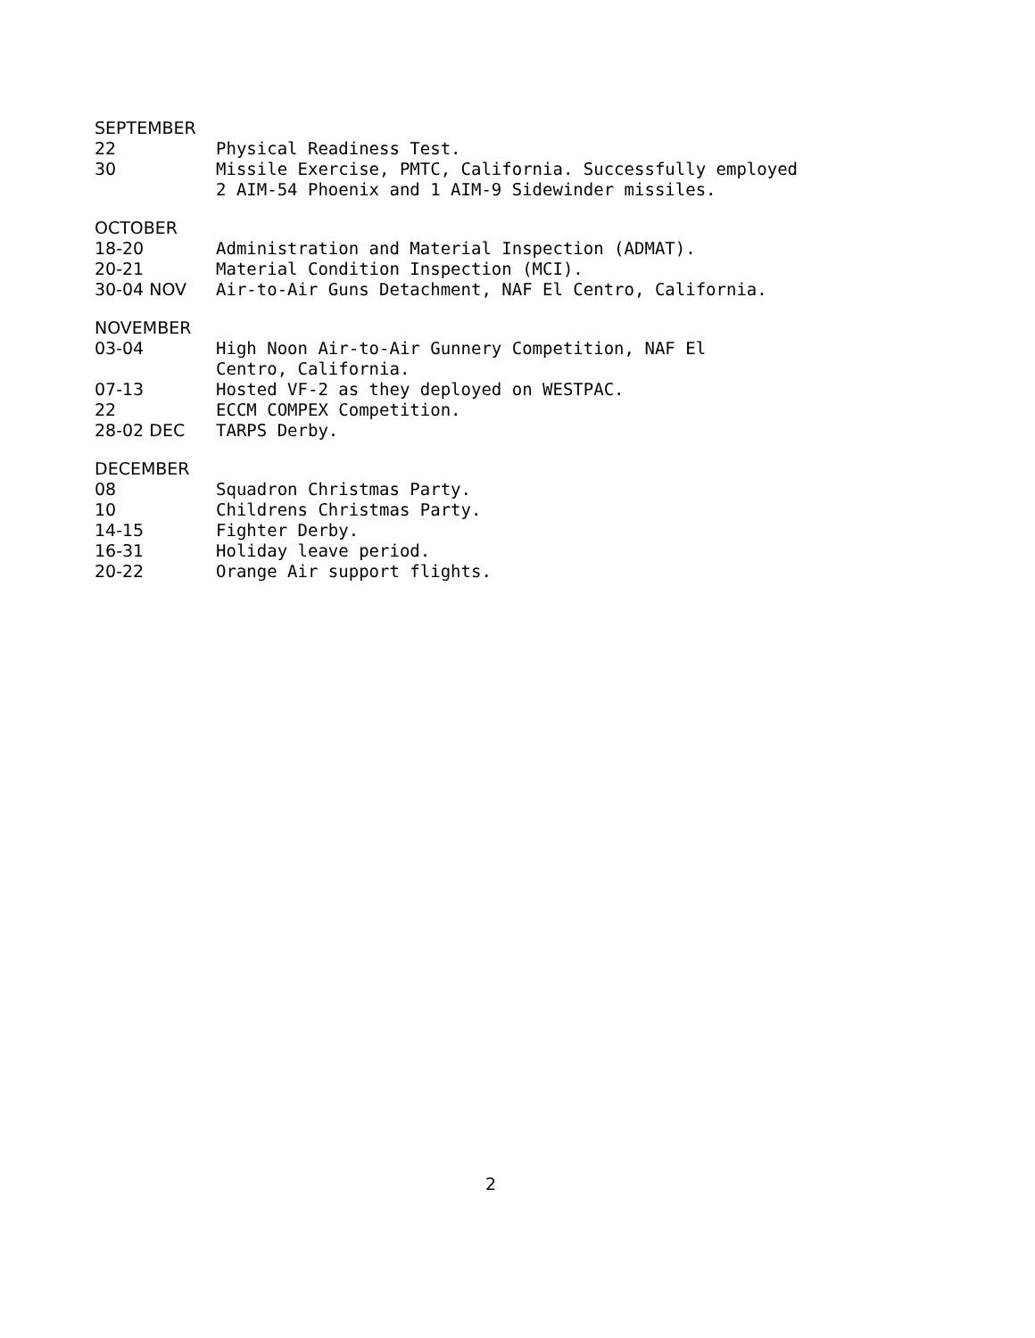SEPTEMBER
22 Physical Readiness Test.
30 Missile Exercise, PMTC, California. Successfully employed 2 AIM-54 Phoenix and 1 AIM-9 Sidewinder missiles.
OCTOBER
18-20 Administration and Material Inspection (ADMAT).
20-21 Material Condition Inspection (MCI).
30-04 NOV Air-to-Air Guns Detachment, NAF El Centro, California.
NOVEMBER
03-04 High Noon Air-to-Air Gunnery Competition, NAF El
Centro, California.
07-13 Hosted VF-2 as they deployed on WESTPAC.
22 ECCM COMPEX Competition.
28-02 DEC TARPS Derby.
DECEMBER
08 Squadron Christmas Party.
10 Childrens Christmas Party.
14-15 Fighter Derby.
16-31 Holiday leave period.
20-22 Orange Air support flights.
2